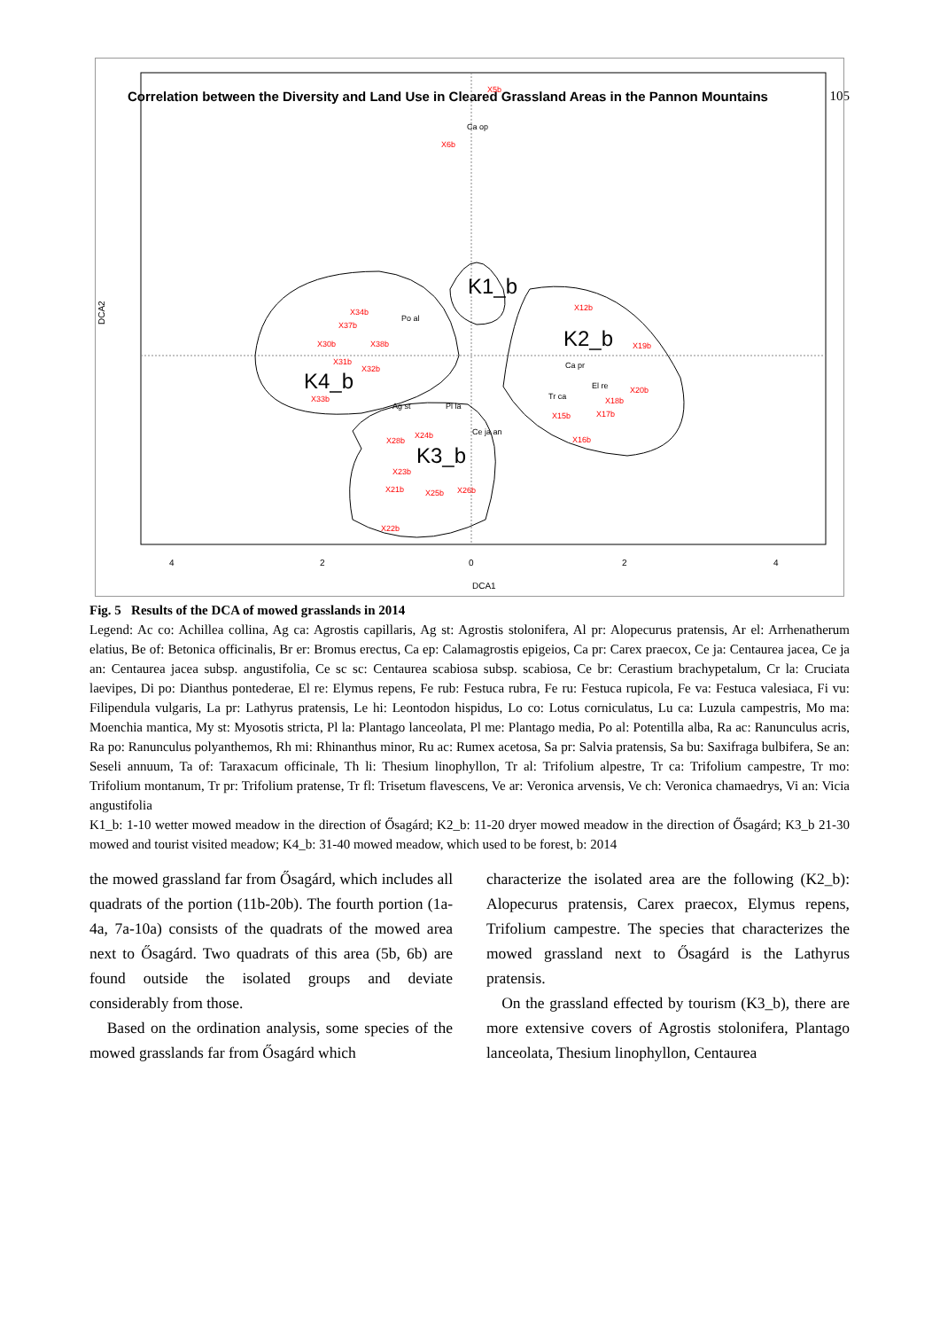Correlation between the Diversity and Land Use in Cleared Grassland Areas in the Pannon Mountains 105
X5b
X6b
X34b
X37b
X30b
X38b
X12b
X19b
X20b
X18b
X17b
X15b
X16b
X24b
X28b
X23b
X21b
X25b
X26b
X22b
X33b
X31b
X32b
Ca op
Po al
Ca pr
Tr ca
El re
Ag st
Pl la
Ce ja an
K1_b
K2_b
K4_b
K3_b
4
2
0
2
4
DCA1
DCA2
Fig. 5 Results of the DCA of mowed grasslands in 2014
Legend: Ac co: Achillea collina, Ag ca: Agrostis capillaris, Ag st: Agrostis stolonifera, Al pr: Alopecurus pratensis, Ar el: Arrhenatherum elatius, Be of: Betonica officinalis, Br er: Bromus erectus, Ca ep: Calamagrostis epigeios, Ca pr: Carex praecox, Ce ja: Centaurea jacea, Ce ja an: Centaurea jacea subsp. angustifolia, Ce sc sc: Centaurea scabiosa subsp. scabiosa, Ce br: Cerastium brachypetalum, Cr la: Cruciata laevipes, Di po: Dianthus pontederae, El re: Elymus repens, Fe rub: Festuca rubra, Fe ru: Festuca rupicola, Fe va: Festuca valesiaca, Fi vu: Filipendula vulgaris, La pr: Lathyrus pratensis, Le hi: Leontodon hispidus, Lo co: Lotus corniculatus, Lu ca: Luzula campestris, Mo ma: Moenchia mantica, My st: Myosotis stricta, Pl la: Plantago lanceolata, Pl me: Plantago media, Po al: Potentilla alba, Ra ac: Ranunculus acris, Ra po: Ranunculus polyanthemos, Rh mi: Rhinanthus minor, Ru ac: Rumex acetosa, Sa pr: Salvia pratensis, Sa bu: Saxifraga bulbifera, Se an: Seseli annuum, Ta of: Taraxacum officinale, Th li: Thesium linophyllon, Tr al: Trifolium alpestre, Tr ca: Trifolium campestre, Tr mo: Trifolium montanum, Tr pr: Trifolium pratense, Tr fl: Trisetum flavescens, Ve ar: Veronica arvensis, Ve ch: Veronica chamaedrys, Vi an: Vicia angustifolia
K1_b: 1-10 wetter mowed meadow in the direction of Ősagárd; K2_b: 11-20 dryer mowed meadow in the direction of Ősagárd; K3_b 21-30 mowed and tourist visited meadow; K4_b: 31-40 mowed meadow, which used to be forest, b: 2014
the mowed grassland far from Ősagárd, which includes all quadrats of the portion (11b-20b). The fourth portion (1a-4a, 7a-10a) consists of the quadrats of the mowed area next to Ősagárd. Two quadrats of this area (5b, 6b) are found outside the isolated groups and deviate considerably from those.
Based on the ordination analysis, some species of the mowed grasslands far from Ősagárd which
characterize the isolated area are the following (K2_b): Alopecurus pratensis, Carex praecox, Elymus repens, Trifolium campestre. The species that characterizes the mowed grassland next to Ősagárd is the Lathyrus pratensis.
On the grassland effected by tourism (K3_b), there are more extensive covers of Agrostis stolonifera, Plantago lanceolata, Thesium linophyllon, Centaurea